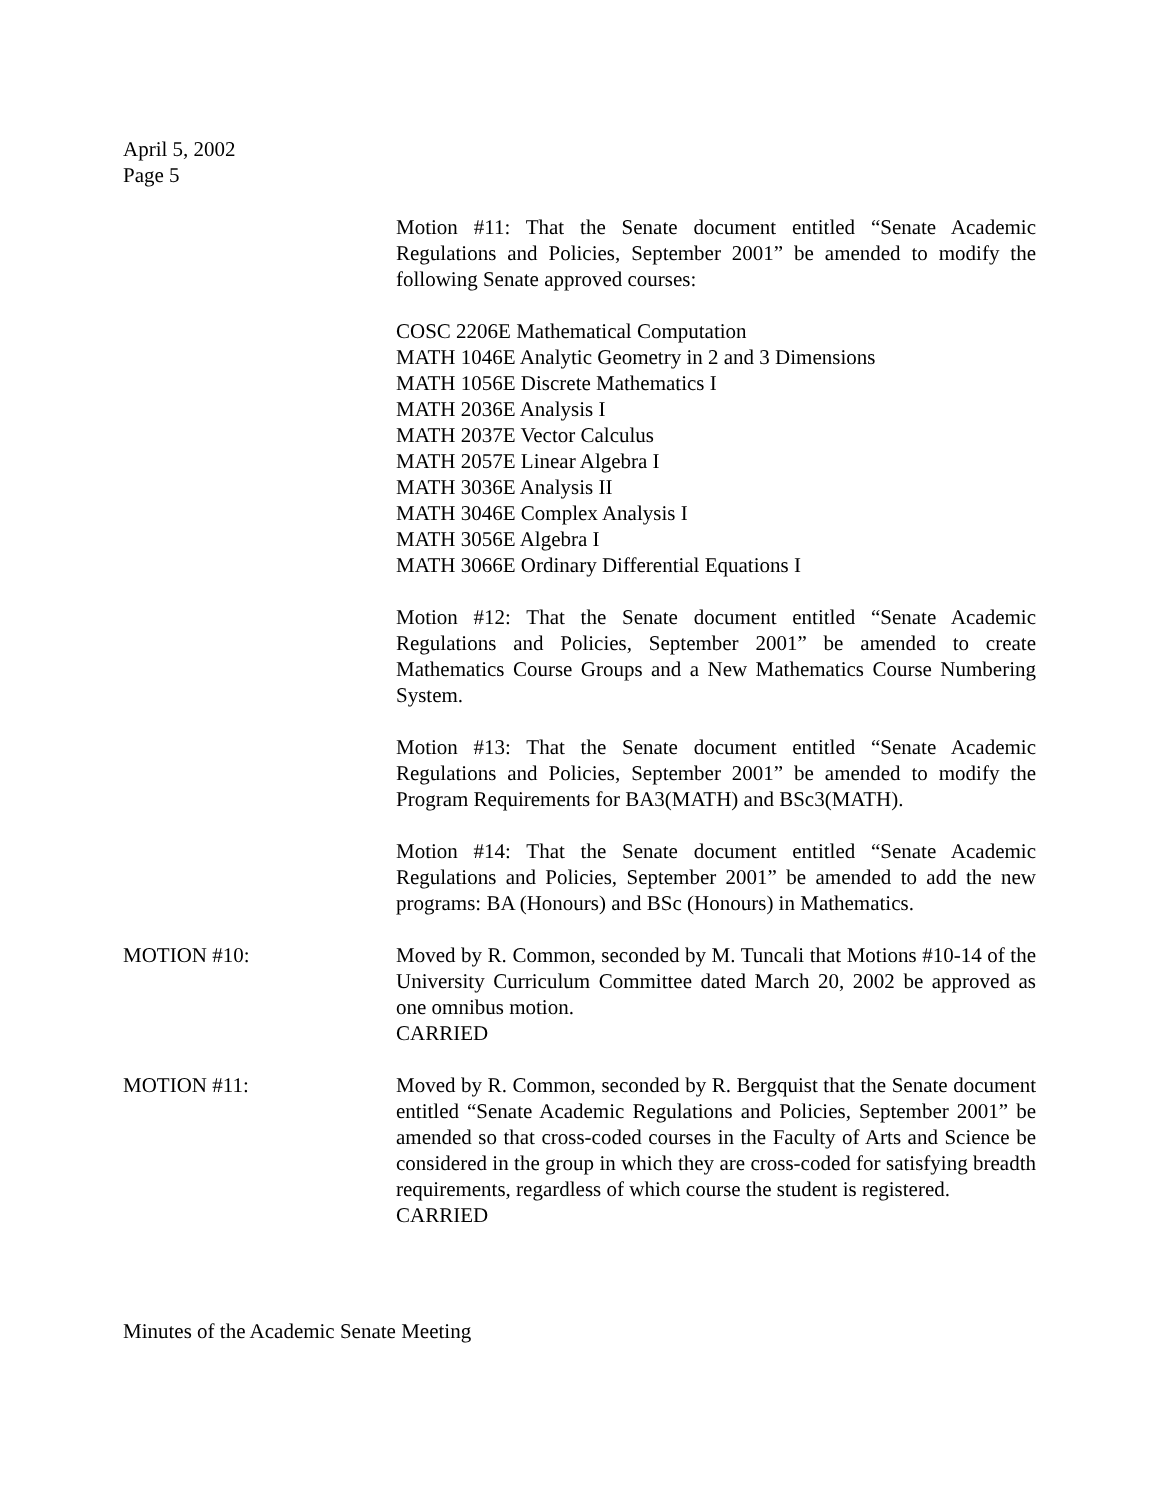April 5, 2002
Page 5
Motion #11: That the Senate document entitled “Senate Academic Regulations and Policies, September 2001” be amended to modify the following Senate approved courses:
COSC 2206E Mathematical Computation
MATH 1046E Analytic Geometry in 2 and 3 Dimensions
MATH 1056E Discrete Mathematics I
MATH 2036E Analysis I
MATH 2037E Vector Calculus
MATH 2057E Linear Algebra I
MATH 3036E Analysis II
MATH 3046E Complex Analysis I
MATH 3056E Algebra I
MATH 3066E Ordinary Differential Equations I
Motion #12: That the Senate document entitled “Senate Academic Regulations and Policies, September 2001” be amended to create Mathematics Course Groups and a New Mathematics Course Numbering System.
Motion #13: That the Senate document entitled “Senate Academic Regulations and Policies, September 2001” be amended to modify the Program Requirements for BA3(MATH) and BSc3(MATH).
Motion #14: That the Senate document entitled “Senate Academic Regulations and Policies, September 2001” be amended to add the new programs: BA (Honours) and BSc (Honours) in Mathematics.
MOTION #10: Moved by R. Common, seconded by M. Tuncali that Motions #10-14 of the University Curriculum Committee dated March 20, 2002 be approved as one omnibus motion.
CARRIED
MOTION #11: Moved by R. Common, seconded by R. Bergquist that the Senate document entitled “Senate Academic Regulations and Policies, September 2001” be amended so that cross-coded courses in the Faculty of Arts and Science be considered in the group in which they are cross-coded for satisfying breadth requirements, regardless of which course the student is registered.
CARRIED
Minutes of the Academic Senate Meeting